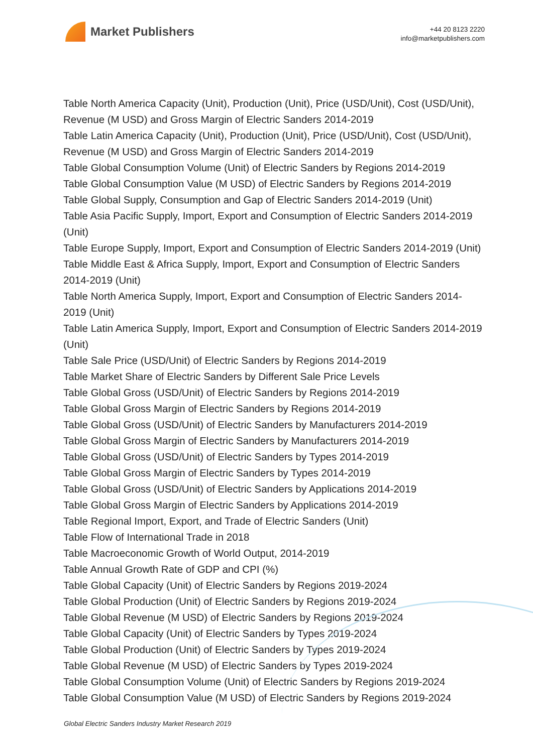Market Publishers
+44 20 8123 2220
info@marketpublishers.com
Table North America Capacity (Unit), Production (Unit), Price (USD/Unit), Cost (USD/Unit), Revenue (M USD) and Gross Margin of Electric Sanders 2014-2019
Table Latin America Capacity (Unit), Production (Unit), Price (USD/Unit), Cost (USD/Unit), Revenue (M USD) and Gross Margin of Electric Sanders 2014-2019
Table Global Consumption Volume (Unit) of Electric Sanders by Regions 2014-2019
Table Global Consumption Value (M USD) of Electric Sanders by Regions 2014-2019
Table Global Supply, Consumption and Gap of Electric Sanders 2014-2019 (Unit)
Table Asia Pacific Supply, Import, Export and Consumption of Electric Sanders 2014-2019 (Unit)
Table Europe Supply, Import, Export and Consumption of Electric Sanders 2014-2019 (Unit)
Table Middle East & Africa Supply, Import, Export and Consumption of Electric Sanders 2014-2019 (Unit)
Table North America Supply, Import, Export and Consumption of Electric Sanders 2014-2019 (Unit)
Table Latin America Supply, Import, Export and Consumption of Electric Sanders 2014-2019 (Unit)
Table Sale Price (USD/Unit) of Electric Sanders by Regions 2014-2019
Table Market Share of Electric Sanders by Different Sale Price Levels
Table Global Gross (USD/Unit) of Electric Sanders by Regions 2014-2019
Table Global Gross Margin of Electric Sanders by Regions 2014-2019
Table Global Gross (USD/Unit) of Electric Sanders by Manufacturers 2014-2019
Table Global Gross Margin of Electric Sanders by Manufacturers 2014-2019
Table Global Gross (USD/Unit) of Electric Sanders by Types 2014-2019
Table Global Gross Margin of Electric Sanders by Types 2014-2019
Table Global Gross (USD/Unit) of Electric Sanders by Applications 2014-2019
Table Global Gross Margin of Electric Sanders by Applications 2014-2019
Table Regional Import, Export, and Trade of Electric Sanders (Unit)
Table Flow of International Trade in 2018
Table Macroeconomic Growth of World Output, 2014-2019
Table Annual Growth Rate of GDP and CPI (%)
Table Global Capacity (Unit) of Electric Sanders by Regions 2019-2024
Table Global Production (Unit) of Electric Sanders by Regions 2019-2024
Table Global Revenue (M USD) of Electric Sanders by Regions 2019-2024
Table Global Capacity (Unit) of Electric Sanders by Types 2019-2024
Table Global Production (Unit) of Electric Sanders by Types 2019-2024
Table Global Revenue (M USD) of Electric Sanders by Types 2019-2024
Table Global Consumption Volume (Unit) of Electric Sanders by Regions 2019-2024
Table Global Consumption Value (M USD) of Electric Sanders by Regions 2019-2024
Global Electric Sanders Industry Market Research 2019